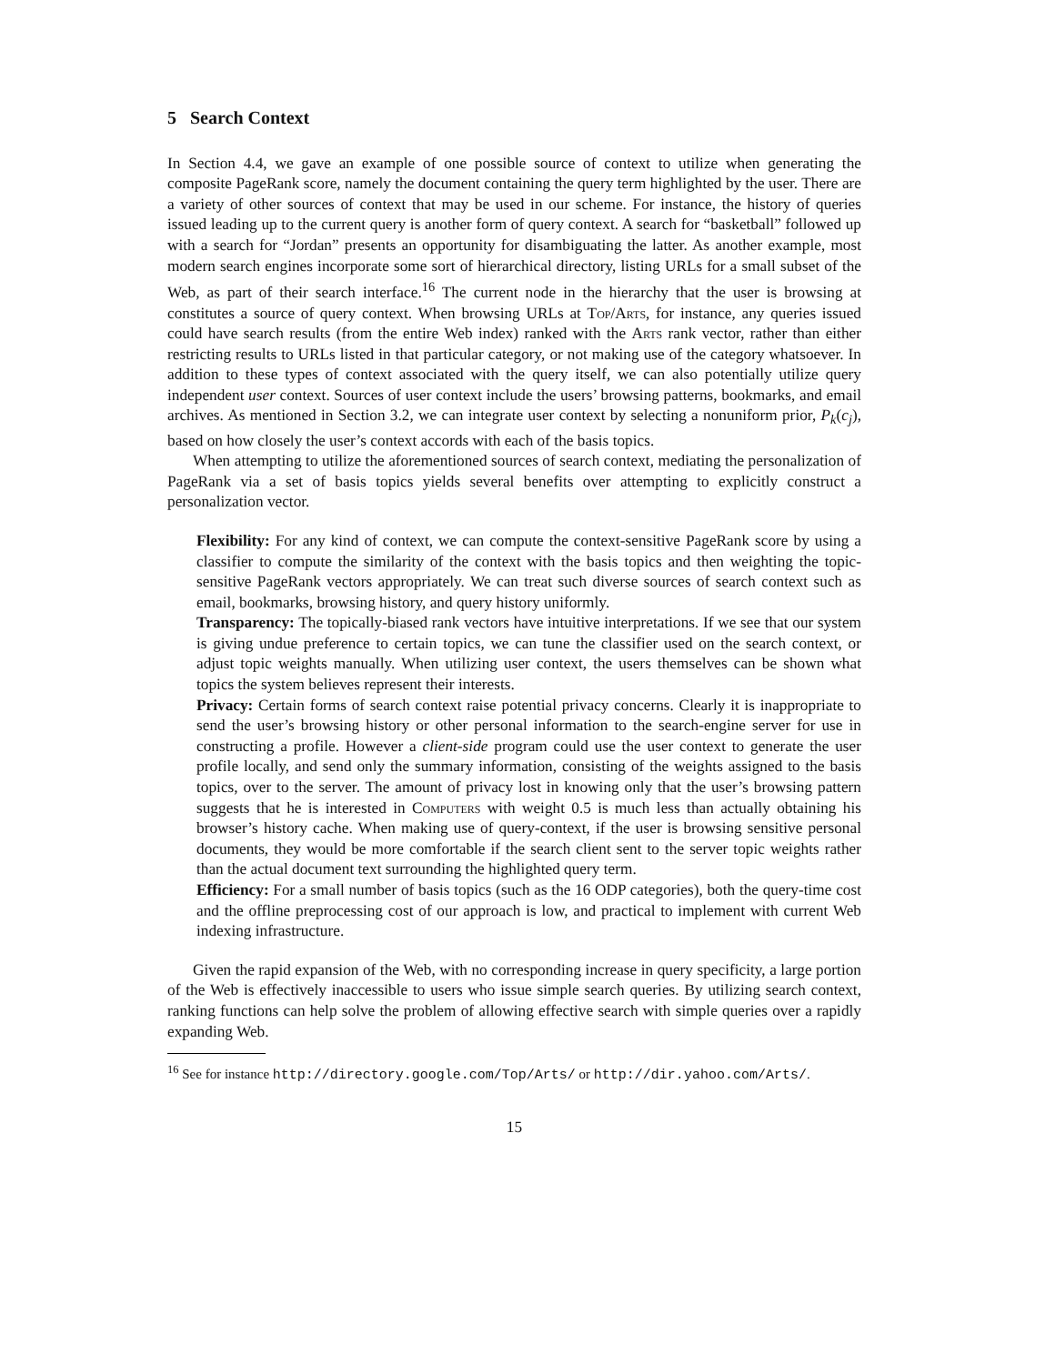5 Search Context
In Section 4.4, we gave an example of one possible source of context to utilize when generating the composite PageRank score, namely the document containing the query term highlighted by the user. There are a variety of other sources of context that may be used in our scheme. For instance, the history of queries issued leading up to the current query is another form of query context. A search for “basketball” followed up with a search for “Jordan” presents an opportunity for disambiguating the latter. As another example, most modern search engines incorporate some sort of hierarchical directory, listing URLs for a small subset of the Web, as part of their search interface.<sup>16</sup> The current node in the hierarchy that the user is browsing at constitutes a source of query context. When browsing URLs at Top/Arts, for instance, any queries issued could have search results (from the entire Web index) ranked with the Arts rank vector, rather than either restricting results to URLs listed in that particular category, or not making use of the category whatsoever. In addition to these types of context associated with the query itself, we can also potentially utilize query independent user context. Sources of user context include the users’ browsing patterns, bookmarks, and email archives. As mentioned in Section 3.2, we can integrate user context by selecting a nonuniform prior, P<sub>k</sub>(c<sub>j</sub>), based on how closely the user’s context accords with each of the basis topics.
When attempting to utilize the aforementioned sources of search context, mediating the personalization of PageRank via a set of basis topics yields several benefits over attempting to explicitly construct a personalization vector.
Flexibility: For any kind of context, we can compute the context-sensitive PageRank score by using a classifier to compute the similarity of the context with the basis topics and then weighting the topic-sensitive PageRank vectors appropriately. We can treat such diverse sources of search context such as email, bookmarks, browsing history, and query history uniformly.
Transparency: The topically-biased rank vectors have intuitive interpretations. If we see that our system is giving undue preference to certain topics, we can tune the classifier used on the search context, or adjust topic weights manually. When utilizing user context, the users themselves can be shown what topics the system believes represent their interests.
Privacy: Certain forms of search context raise potential privacy concerns. Clearly it is inappropriate to send the user’s browsing history or other personal information to the search-engine server for use in constructing a profile. However a client-side program could use the user context to generate the user profile locally, and send only the summary information, consisting of the weights assigned to the basis topics, over to the server. The amount of privacy lost in knowing only that the user’s browsing pattern suggests that he is interested in Computers with weight 0.5 is much less than actually obtaining his browser’s history cache. When making use of query-context, if the user is browsing sensitive personal documents, they would be more comfortable if the search client sent to the server topic weights rather than the actual document text surrounding the highlighted query term.
Efficiency: For a small number of basis topics (such as the 16 ODP categories), both the query-time cost and the offline preprocessing cost of our approach is low, and practical to implement with current Web indexing infrastructure.
Given the rapid expansion of the Web, with no corresponding increase in query specificity, a large portion of the Web is effectively inaccessible to users who issue simple search queries. By utilizing search context, ranking functions can help solve the problem of allowing effective search with simple queries over a rapidly expanding Web.
<sup>16</sup> See for instance http://directory.google.com/Top/Arts/ or http://dir.yahoo.com/Arts/.
15